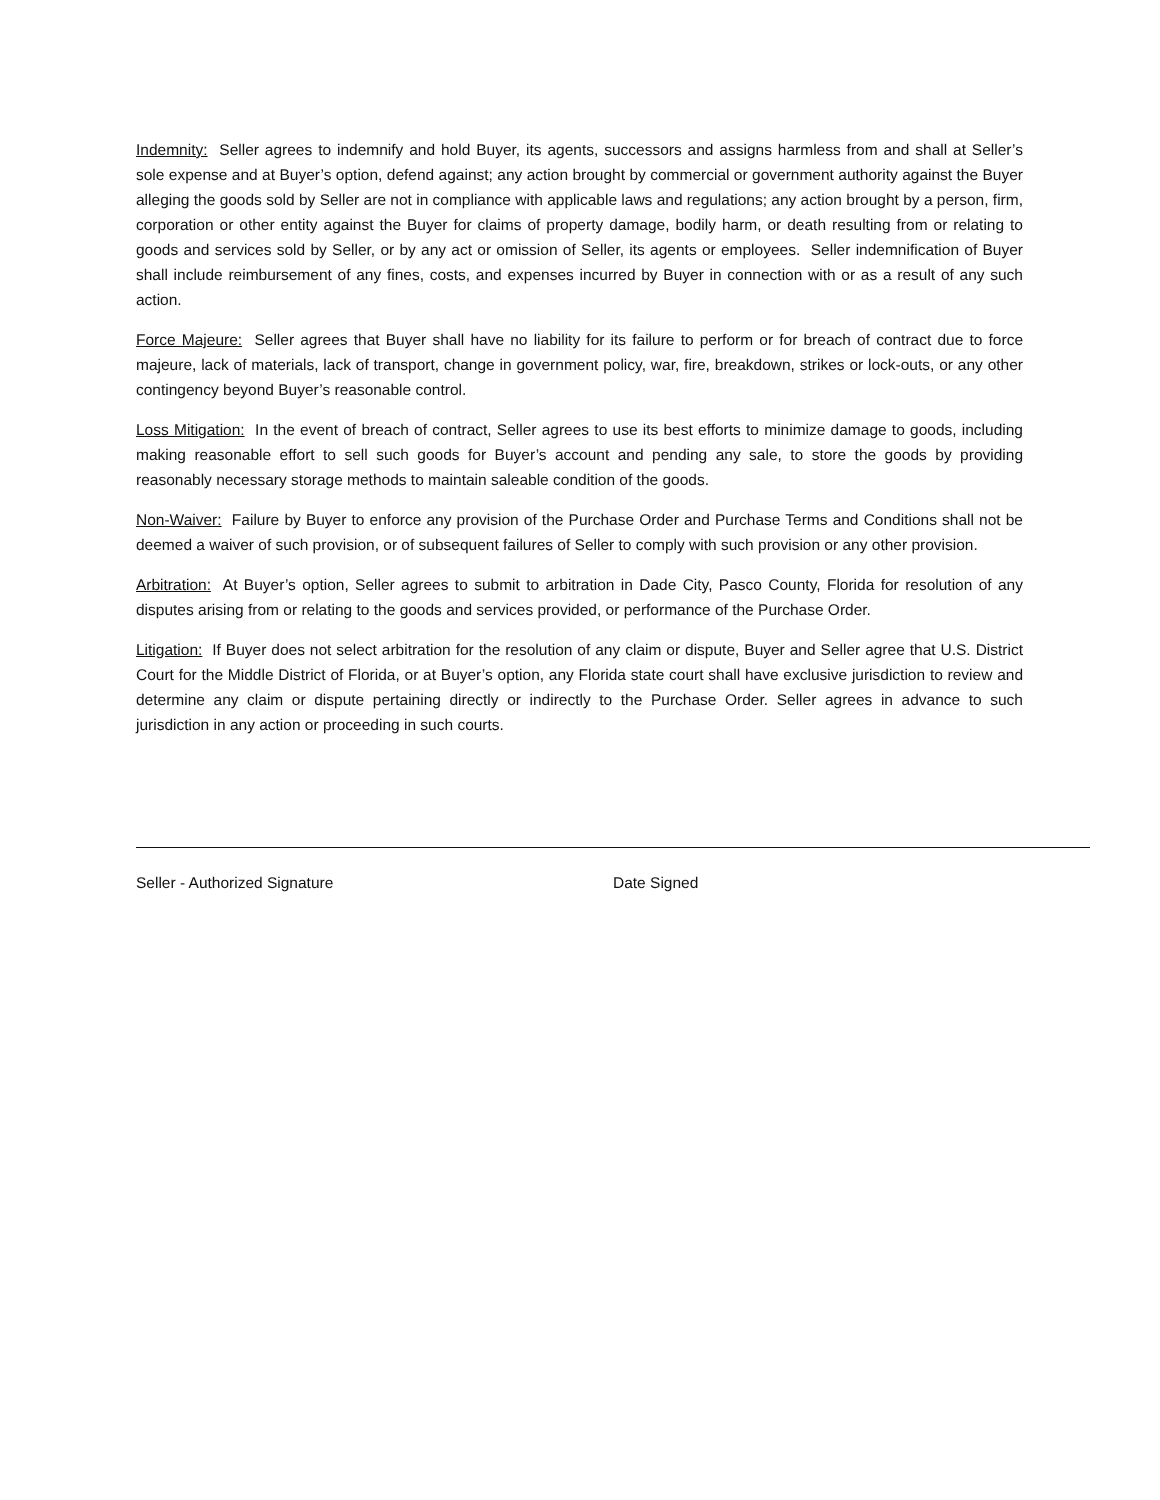Indemnity: Seller agrees to indemnify and hold Buyer, its agents, successors and assigns harmless from and shall at Seller’s sole expense and at Buyer’s option, defend against; any action brought by commercial or government authority against the Buyer alleging the goods sold by Seller are not in compliance with applicable laws and regulations; any action brought by a person, firm, corporation or other entity against the Buyer for claims of property damage, bodily harm, or death resulting from or relating to goods and services sold by Seller, or by any act or omission of Seller, its agents or employees. Seller indemnification of Buyer shall include reimbursement of any fines, costs, and expenses incurred by Buyer in connection with or as a result of any such action.
Force Majeure: Seller agrees that Buyer shall have no liability for its failure to perform or for breach of contract due to force majeure, lack of materials, lack of transport, change in government policy, war, fire, breakdown, strikes or lock-outs, or any other contingency beyond Buyer’s reasonable control.
Loss Mitigation: In the event of breach of contract, Seller agrees to use its best efforts to minimize damage to goods, including making reasonable effort to sell such goods for Buyer’s account and pending any sale, to store the goods by providing reasonably necessary storage methods to maintain saleable condition of the goods.
Non-Waiver: Failure by Buyer to enforce any provision of the Purchase Order and Purchase Terms and Conditions shall not be deemed a waiver of such provision, or of subsequent failures of Seller to comply with such provision or any other provision.
Arbitration: At Buyer’s option, Seller agrees to submit to arbitration in Dade City, Pasco County, Florida for resolution of any disputes arising from or relating to the goods and services provided, or performance of the Purchase Order.
Litigation: If Buyer does not select arbitration for the resolution of any claim or dispute, Buyer and Seller agree that U.S. District Court for the Middle District of Florida, or at Buyer’s option, any Florida state court shall have exclusive jurisdiction to review and determine any claim or dispute pertaining directly or indirectly to the Purchase Order. Seller agrees in advance to such jurisdiction in any action or proceeding in such courts.
Seller - Authorized Signature Date Signed